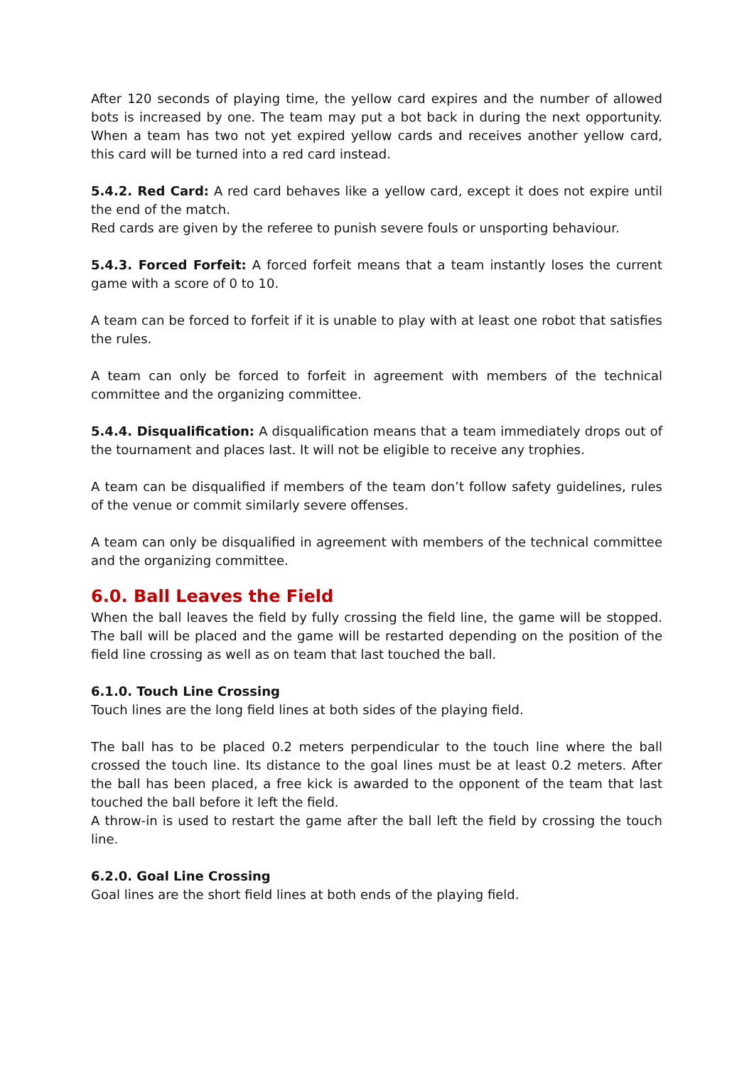After 120 seconds of playing time, the yellow card expires and the number of allowed bots is increased by one. The team may put a bot back in during the next opportunity. When a team has two not yet expired yellow cards and receives another yellow card, this card will be turned into a red card instead.
5.4.2. Red Card: A red card behaves like a yellow card, except it does not expire until the end of the match.
Red cards are given by the referee to punish severe fouls or unsporting behaviour.
5.4.3. Forced Forfeit: A forced forfeit means that a team instantly loses the current game with a score of 0 to 10.
A team can be forced to forfeit if it is unable to play with at least one robot that satisfies the rules.
A team can only be forced to forfeit in agreement with members of the technical committee and the organizing committee.
5.4.4. Disqualification: A disqualification means that a team immediately drops out of the tournament and places last. It will not be eligible to receive any trophies.
A team can be disqualified if members of the team don’t follow safety guidelines, rules of the venue or commit similarly severe offenses.
A team can only be disqualified in agreement with members of the technical committee and the organizing committee.
6.0. Ball Leaves the Field
When the ball leaves the field by fully crossing the field line, the game will be stopped. The ball will be placed and the game will be restarted depending on the position of the field line crossing as well as on team that last touched the ball.
6.1.0. Touch Line Crossing
Touch lines are the long field lines at both sides of the playing field.
The ball has to be placed 0.2 meters perpendicular to the touch line where the ball crossed the touch line. Its distance to the goal lines must be at least 0.2 meters. After the ball has been placed, a free kick is awarded to the opponent of the team that last touched the ball before it left the field.
A throw-in is used to restart the game after the ball left the field by crossing the touch line.
6.2.0. Goal Line Crossing
Goal lines are the short field lines at both ends of the playing field.